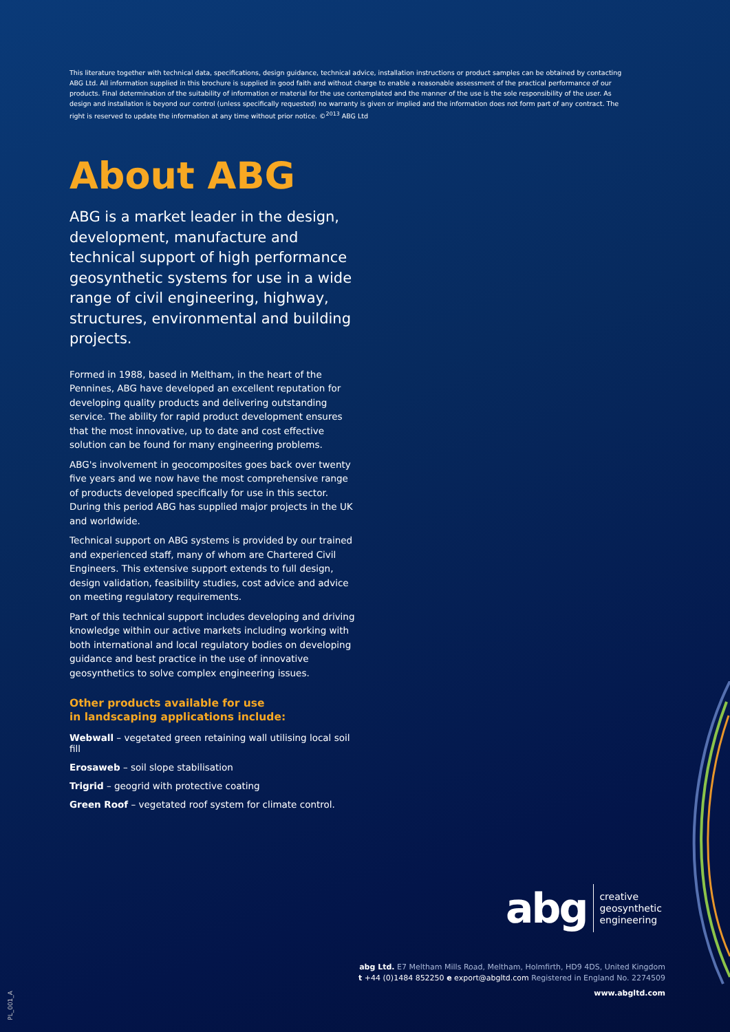This literature together with technical data, specifications, design guidance, technical advice, installation instructions or product samples can be obtained by contacting ABG Ltd. All information supplied in this brochure is supplied in good faith and without charge to enable a reasonable assessment of the practical performance of our products. Final determination of the suitability of information or material for the use contemplated and the manner of the use is the sole responsibility of the user. As design and installation is beyond our control (unless specifically requested) no warranty is given or implied and the information does not form part of any contract. The right is reserved to update the information at any time without prior notice. ©<sup>2013</sup> ABG Ltd
About ABG
ABG is a market leader in the design, development, manufacture and technical support of high performance geosynthetic systems for use in a wide range of civil engineering, highway, structures, environmental and building projects.
Formed in 1988, based in Meltham, in the heart of the Pennines, ABG have developed an excellent reputation for developing quality products and delivering outstanding service. The ability for rapid product development ensures that the most innovative, up to date and cost effective solution can be found for many engineering problems.
ABG's involvement in geocomposites goes back over twenty five years and we now have the most comprehensive range of products developed specifically for use in this sector. During this period ABG has supplied major projects in the UK and worldwide.
Technical support on ABG systems is provided by our trained and experienced staff, many of whom are Chartered Civil Engineers. This extensive support extends to full design, design validation, feasibility studies, cost advice and advice on meeting regulatory requirements.
Part of this technical support includes developing and driving knowledge within our active markets including working with both international and local regulatory bodies on developing guidance and best practice in the use of innovative geosynthetics to solve complex engineering issues.
Other products available for use
in landscaping applications include:
Webwall – vegetated green retaining wall utilising local soil fill
Erosaweb – soil slope stabilisation
Trigrid – geogrid with protective coating
Green Roof – vegetated roof system for climate control.
abg creative
geosynthetic
engineering
abg Ltd. E7 Meltham Mills Road, Meltham, Holmfirth, HD9 4DS, United Kingdom
t +44 (0)1484 852250 e export@abgltd.com Registered in England No. 2274509
www.abgltd.com
PL_001_A